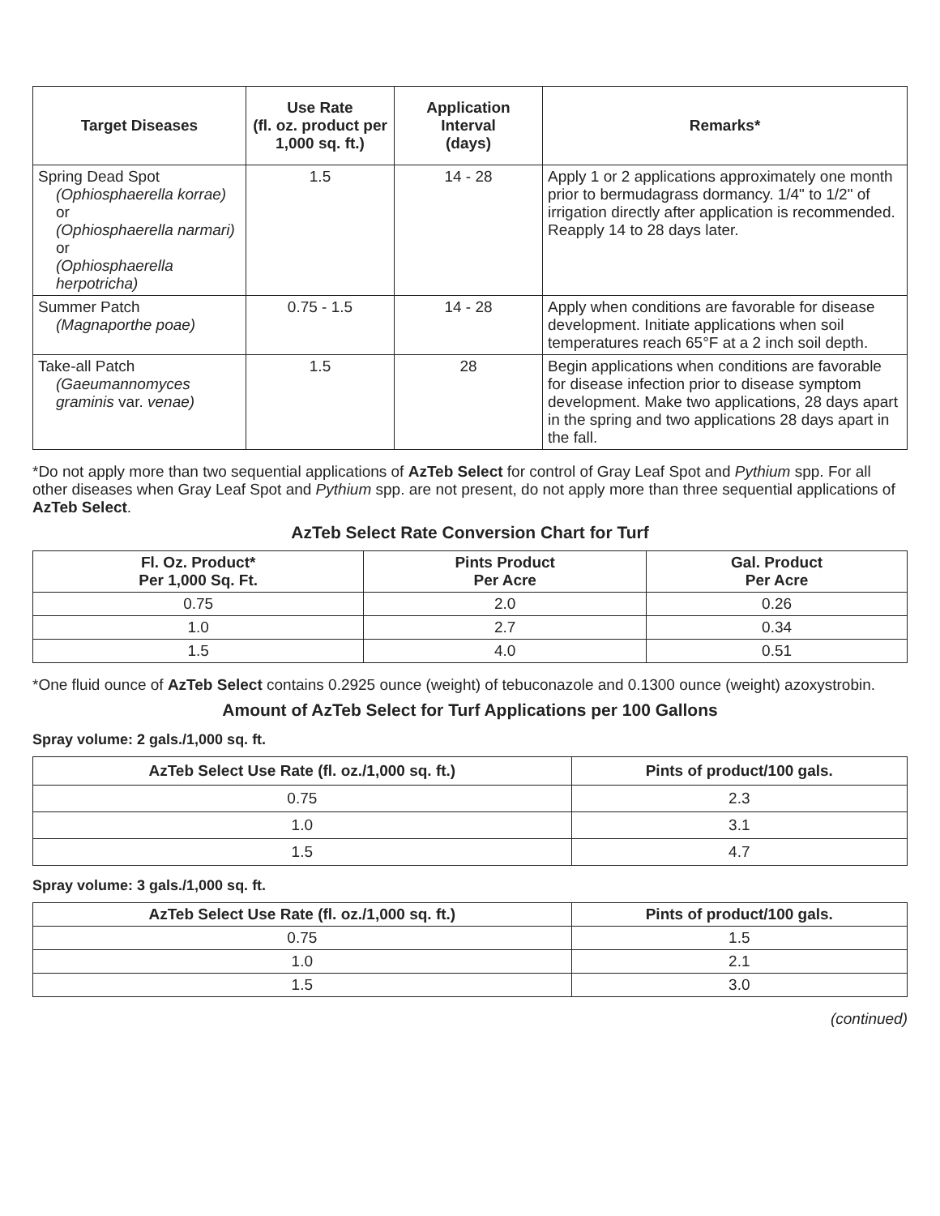| Target Diseases | Use Rate (fl. oz. product per 1,000 sq. ft.) | Application Interval (days) | Remarks* |
| --- | --- | --- | --- |
| Spring Dead Spot (Ophiosphaerella korrae) or (Ophiosphaerella narmari) or (Ophiosphaerella herpotricha) | 1.5 | 14 - 28 | Apply 1 or 2 applications approximately one month prior to bermudagrass dormancy. 1/4" to 1/2" of irrigation directly after application is recommended. Reapply 14 to 28 days later. |
| Summer Patch (Magnaporthe poae) | 0.75 - 1.5 | 14 - 28 | Apply when conditions are favorable for disease development. Initiate applications when soil temperatures reach 65°F at a 2 inch soil depth. |
| Take-all Patch (Gaeumannomyces graminis var. venae) | 1.5 | 28 | Begin applications when conditions are favorable for disease infection prior to disease symptom development. Make two applications, 28 days apart in the spring and two applications 28 days apart in the fall. |
*Do not apply more than two sequential applications of AzTeb Select for control of Gray Leaf Spot and Pythium spp. For all other diseases when Gray Leaf Spot and Pythium spp. are not present, do not apply more than three sequential applications of AzTeb Select.
AzTeb Select Rate Conversion Chart for Turf
| Fl. Oz. Product* Per 1,000 Sq. Ft. | Pints Product Per Acre | Gal. Product Per Acre |
| --- | --- | --- |
| 0.75 | 2.0 | 0.26 |
| 1.0 | 2.7 | 0.34 |
| 1.5 | 4.0 | 0.51 |
*One fluid ounce of AzTeb Select contains 0.2925 ounce (weight) of tebuconazole and 0.1300 ounce (weight) azoxystrobin.
Amount of AzTeb Select for Turf Applications per 100 Gallons
Spray volume: 2 gals./1,000 sq. ft.
| AzTeb Select Use Rate (fl. oz./1,000 sq. ft.) | Pints of product/100 gals. |
| --- | --- |
| 0.75 | 2.3 |
| 1.0 | 3.1 |
| 1.5 | 4.7 |
Spray volume: 3 gals./1,000 sq. ft.
| AzTeb Select Use Rate (fl. oz./1,000 sq. ft.) | Pints of product/100 gals. |
| --- | --- |
| 0.75 | 1.5 |
| 1.0 | 2.1 |
| 1.5 | 3.0 |
(continued)